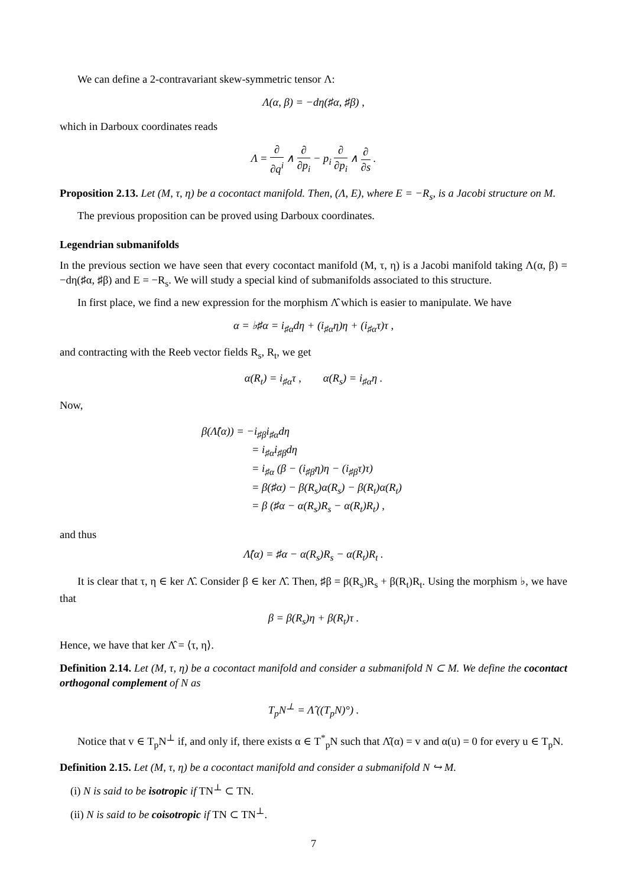We can define a 2-contravariant skew-symmetric tensor Λ:
Λ(α, β) = −dη(♯α, ♯β) ,
which in Darboux coordinates reads
Λ = ∂ ∂q<sup>i</sup> ∧ ∂ ∂p<sub>i</sub> − p<sub>i</sub> ∂ ∂p<sub>i</sub> ∧ ∂ ∂s .
Proposition 2.13. Let (M, τ, η) be a cocontact manifold. Then, (Λ, E), where E = −R<sub>s</sub>, is a Jacobi structure on M.
The previous proposition can be proved using Darboux coordinates.
Legendrian submanifolds
In the previous section we have seen that every cocontact manifold (M, τ, η) is a Jacobi manifold taking Λ(α, β) = −dη(♯α, ♯β) and E = −R<sub>s</sub>. We will study a special kind of submanifolds associated to this structure.
In first place, we find a new expression for the morphism Λ̂ which is easier to manipulate. We have
α = ♭♯α = i<sub>♯α</sub>dη + (i<sub>♯α</sub>η)η + (i<sub>♯α</sub>τ)τ ,
and contracting with the Reeb vector fields R<sub>s</sub>, R<sub>t</sub>, we get
α(R<sub>t</sub>) = i<sub>♯α</sub>τ , α(R<sub>s</sub>) = i<sub>♯α</sub>η .
Now,
β(Λ̂(α)) = −i<sub>♯β</sub>i<sub>♯α</sub>dη
= i<sub>♯α</sub>i<sub>♯β</sub>dη
= i<sub>♯α</sub> (β − (i<sub>♯β</sub>η)η − (i<sub>♯β</sub>τ)τ)
= β(♯α) − β(R<sub>s</sub>)α(R<sub>s</sub>) − β(R<sub>t</sub>)α(R<sub>t</sub>)
= β (♯α − α(R<sub>s</sub>)R<sub>s</sub> − α(R<sub>t</sub>)R<sub>t</sub>) ,
and thus
Λ̂(α) = ♯α − α(R<sub>s</sub>)R<sub>s</sub> − α(R<sub>t</sub>)R<sub>t</sub> .
It is clear that τ, η ∈ ker Λ̂. Consider β ∈ ker Λ̂. Then, ♯β = β(R<sub>s</sub>)R<sub>s</sub> + β(R<sub>t</sub>)R<sub>t</sub>. Using the morphism ♭, we have that
β = β(R<sub>s</sub>)η + β(R<sub>t</sub>)τ .
Hence, we have that ker Λ̂ = ⟨τ, η⟩.
Definition 2.14. Let (M, τ, η) be a cocontact manifold and consider a submanifold N ⊂ M. We define the cocontact orthogonal complement of N as
T<sub>p</sub>N<sup>⊥</sup> = Λ̂ ((T<sub>p</sub>N)°) .
Notice that v ∈ T<sub>p</sub>N<sup>⊥</sup> if, and only if, there exists α ∈ T<sup>*</sup><sub>p</sub>N such that Λ̂(α) = v and α(u) = 0 for every u ∈ T<sub>p</sub>N.
Definition 2.15. Let (M, τ, η) be a cocontact manifold and consider a submanifold N ↪ M.
(i) N is said to be isotropic if TN<sup>⊥</sup> ⊂ TN.
(ii) N is said to be coisotropic if TN ⊂ TN<sup>⊥</sup>.
7